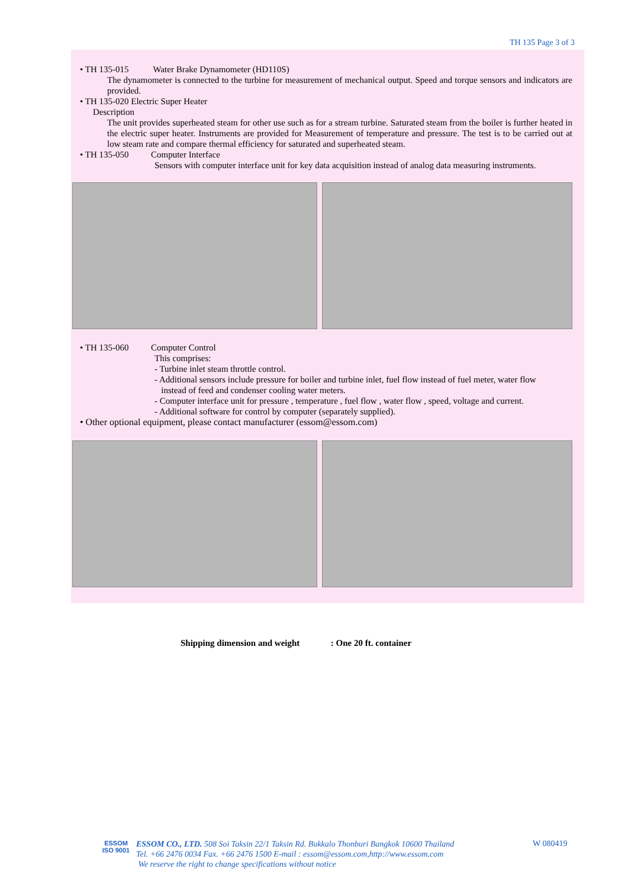TH 135 Page 3 of 3
• TH 135-015 Water Brake Dynamometer (HD110S)
The dynamometer is connected to the turbine for measurement of mechanical output. Speed and torque sensors and indicators are provided.
• TH 135-020 Electric Super Heater
Description
The unit provides superheated steam for other use such as for a stream turbine. Saturated steam from the boiler is further heated in the electric super heater. Instruments are provided for Measurement of temperature and pressure. The test is to be carried out at low steam rate and compare thermal efficiency for saturated and superheated steam.
• TH 135-050 Computer Interface
Sensors with computer interface unit for key data acquisition instead of analog data measuring instruments.
• TH 135-060 Computer Control
This comprises:
- Turbine inlet steam throttle control.
- Additional sensors include pressure for boiler and turbine inlet, fuel flow instead of fuel meter, water flow
instead of feed and condenser cooling water meters.
- Computer interface unit for pressure , temperature , fuel flow , water flow , speed, voltage and current.
- Additional software for control by computer (separately supplied).
• Other optional equipment, please contact manufacturer (essom@essom.com)
Shipping dimension and weight : One 20 ft. container
ESSOM
ISO 9001
ESSOM CO., LTD. 508 Soi Taksin 22/1 Taksin Rd. Bukkalo Thonburi Bangkok 10600 Thailand
Tel. +66 2476 0034 Fax. +66 2476 1500 E-mail : essom@essom.com,http://www.essom.com
We reserve the right to change specifications without notice
W 080419